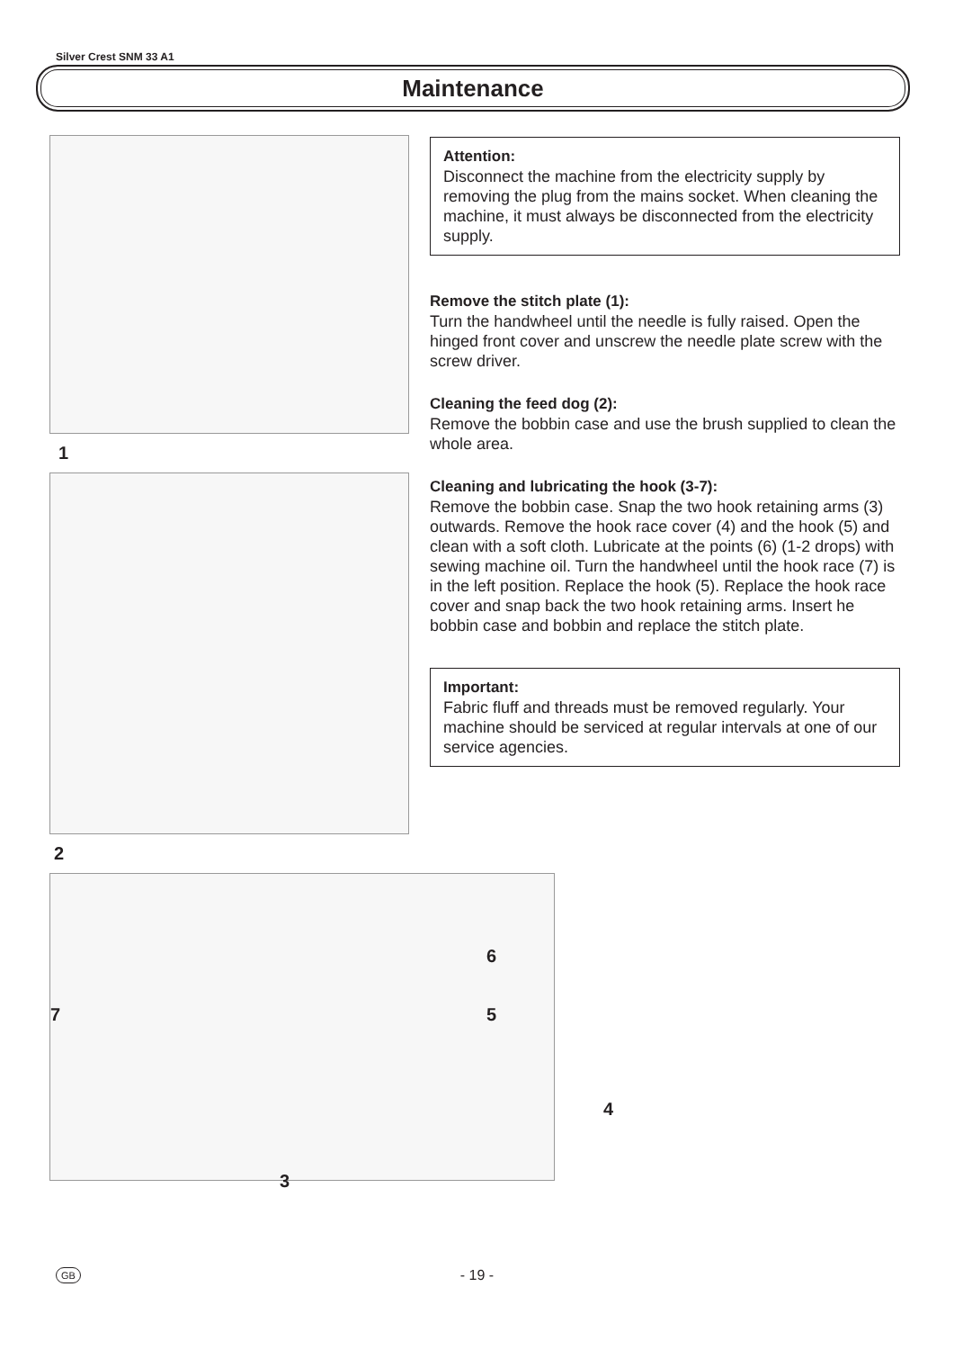Silver Crest SNM 33 A1
Maintenance
1
2
6
7 5
4
3
Attention:
Disconnect the machine from the electricity supply by removing the plug from the mains socket. When cleaning the machine, it must always be disconnected from the electricity supply.
Remove the stitch plate (1):
Turn the handwheel until the needle is fully raised. Open the hinged front cover and unscrew the needle plate screw with the screw driver.
Cleaning the feed dog (2):
Remove the bobbin case and use the brush supplied to clean the whole area.
Cleaning and lubricating the hook (3-7):
Remove the bobbin case. Snap the two hook retaining arms (3) outwards. Remove the hook race cover (4) and the hook (5) and clean with a soft cloth. Lubricate at the points (6) (1-2 drops) with sewing machine oil. Turn the handwheel until the hook race (7) is in the left position. Replace the hook (5). Replace the hook race cover and snap back the two hook retaining arms. Insert he bobbin case and bobbin and replace the stitch plate.
Important:
Fabric fluff and threads must be removed regularly. Your machine should be serviced at regular intervals at one of our service agencies.
GB
- 19 -